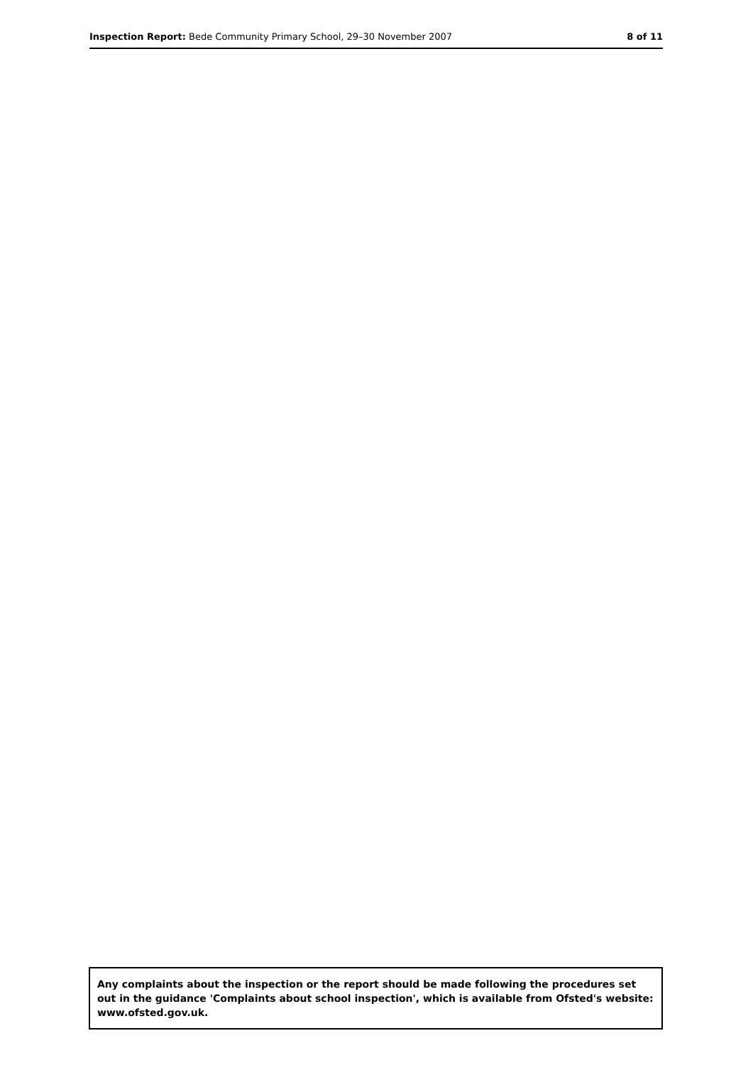Inspection Report: Bede Community Primary School, 29–30 November 2007
8 of 11
Any complaints about the inspection or the report should be made following the procedures set out in the guidance 'Complaints about school inspection', which is available from Ofsted's website: www.ofsted.gov.uk.